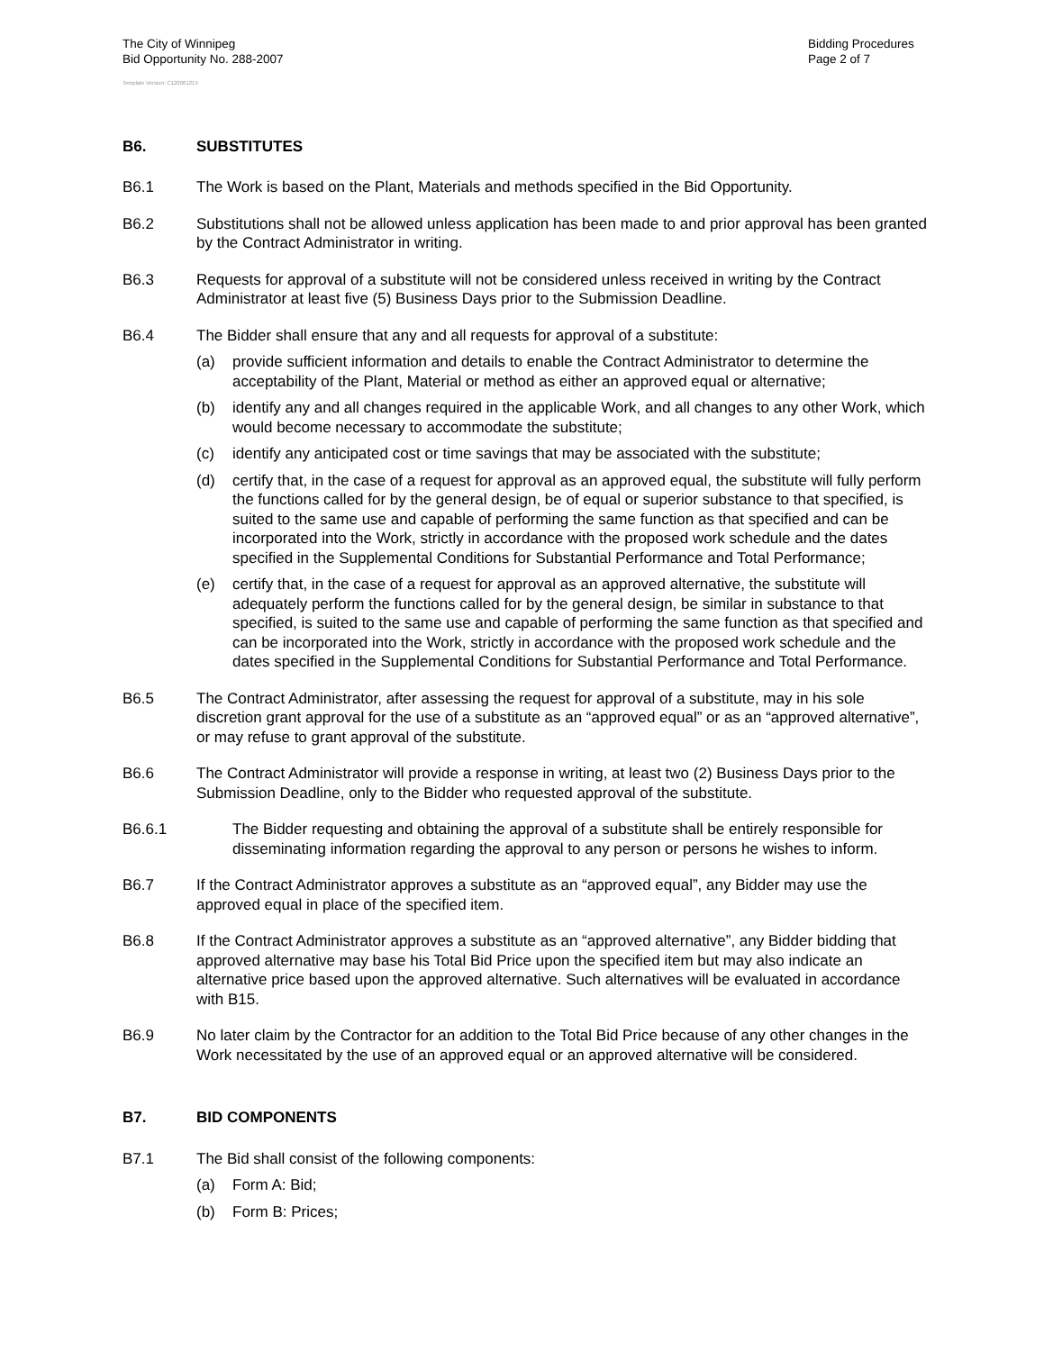The City of Winnipeg
Bid Opportunity No. 288-2007
Bidding Procedures
Page 2 of 7
Template Version: C120061215
B6. SUBSTITUTES
B6.1 The Work is based on the Plant, Materials and methods specified in the Bid Opportunity.
B6.2 Substitutions shall not be allowed unless application has been made to and prior approval has been granted by the Contract Administrator in writing.
B6.3 Requests for approval of a substitute will not be considered unless received in writing by the Contract Administrator at least five (5) Business Days prior to the Submission Deadline.
B6.4 The Bidder shall ensure that any and all requests for approval of a substitute:
(a) provide sufficient information and details to enable the Contract Administrator to determine the acceptability of the Plant, Material or method as either an approved equal or alternative;
(b) identify any and all changes required in the applicable Work, and all changes to any other Work, which would become necessary to accommodate the substitute;
(c) identify any anticipated cost or time savings that may be associated with the substitute;
(d) certify that, in the case of a request for approval as an approved equal, the substitute will fully perform the functions called for by the general design, be of equal or superior substance to that specified, is suited to the same use and capable of performing the same function as that specified and can be incorporated into the Work, strictly in accordance with the proposed work schedule and the dates specified in the Supplemental Conditions for Substantial Performance and Total Performance;
(e) certify that, in the case of a request for approval as an approved alternative, the substitute will adequately perform the functions called for by the general design, be similar in substance to that specified, is suited to the same use and capable of performing the same function as that specified and can be incorporated into the Work, strictly in accordance with the proposed work schedule and the dates specified in the Supplemental Conditions for Substantial Performance and Total Performance.
B6.5 The Contract Administrator, after assessing the request for approval of a substitute, may in his sole discretion grant approval for the use of a substitute as an “approved equal” or as an “approved alternative”, or may refuse to grant approval of the substitute.
B6.6 The Contract Administrator will provide a response in writing, at least two (2) Business Days prior to the Submission Deadline, only to the Bidder who requested approval of the substitute.
B6.6.1 The Bidder requesting and obtaining the approval of a substitute shall be entirely responsible for disseminating information regarding the approval to any person or persons he wishes to inform.
B6.7 If the Contract Administrator approves a substitute as an “approved equal”, any Bidder may use the approved equal in place of the specified item.
B6.8 If the Contract Administrator approves a substitute as an “approved alternative”, any Bidder bidding that approved alternative may base his Total Bid Price upon the specified item but may also indicate an alternative price based upon the approved alternative. Such alternatives will be evaluated in accordance with B15.
B6.9 No later claim by the Contractor for an addition to the Total Bid Price because of any other changes in the Work necessitated by the use of an approved equal or an approved alternative will be considered.
B7. BID COMPONENTS
B7.1 The Bid shall consist of the following components:
(a) Form A: Bid;
(b) Form B: Prices;